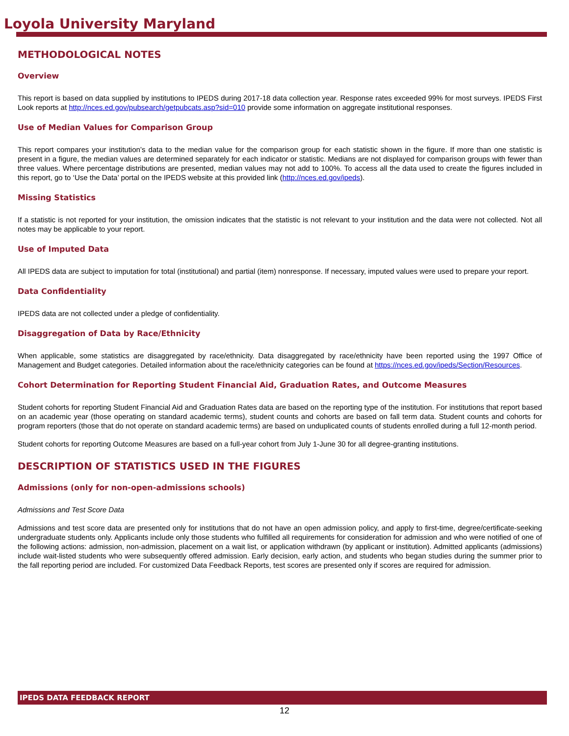Loyola University Maryland
METHODOLOGICAL NOTES
Overview
This report is based on data supplied by institutions to IPEDS during 2017-18 data collection year. Response rates exceeded 99% for most surveys. IPEDS First Look reports at http://nces.ed.gov/pubsearch/getpubcats.asp?sid=010 provide some information on aggregate institutional responses.
Use of Median Values for Comparison Group
This report compares your institution’s data to the median value for the comparison group for each statistic shown in the figure. If more than one statistic is present in a figure, the median values are determined separately for each indicator or statistic. Medians are not displayed for comparison groups with fewer than three values. Where percentage distributions are presented, median values may not add to 100%. To access all the data used to create the figures included in this report, go to ‘Use the Data’ portal on the IPEDS website at this provided link (http://nces.ed.gov/ipeds).
Missing Statistics
If a statistic is not reported for your institution, the omission indicates that the statistic is not relevant to your institution and the data were not collected. Not all notes may be applicable to your report.
Use of Imputed Data
All IPEDS data are subject to imputation for total (institutional) and partial (item) nonresponse. If necessary, imputed values were used to prepare your report.
Data Confidentiality
IPEDS data are not collected under a pledge of confidentiality.
Disaggregation of Data by Race/Ethnicity
When applicable, some statistics are disaggregated by race/ethnicity. Data disaggregated by race/ethnicity have been reported using the 1997 Office of Management and Budget categories. Detailed information about the race/ethnicity categories can be found at https://nces.ed.gov/ipeds/Section/Resources.
Cohort Determination for Reporting Student Financial Aid, Graduation Rates, and Outcome Measures
Student cohorts for reporting Student Financial Aid and Graduation Rates data are based on the reporting type of the institution. For institutions that report based on an academic year (those operating on standard academic terms), student counts and cohorts are based on fall term data. Student counts and cohorts for program reporters (those that do not operate on standard academic terms) are based on unduplicated counts of students enrolled during a full 12-month period.
Student cohorts for reporting Outcome Measures are based on a full-year cohort from July 1-June 30 for all degree-granting institutions.
DESCRIPTION OF STATISTICS USED IN THE FIGURES
Admissions (only for non-open-admissions schools)
Admissions and Test Score Data
Admissions and test score data are presented only for institutions that do not have an open admission policy, and apply to first-time, degree/certificate-seeking undergraduate students only. Applicants include only those students who fulfilled all requirements for consideration for admission and who were notified of one of the following actions: admission, non-admission, placement on a wait list, or application withdrawn (by applicant or institution). Admitted applicants (admissions) include wait-listed students who were subsequently offered admission. Early decision, early action, and students who began studies during the summer prior to the fall reporting period are included. For customized Data Feedback Reports, test scores are presented only if scores are required for admission.
IPEDS DATA FEEDBACK REPORT
12